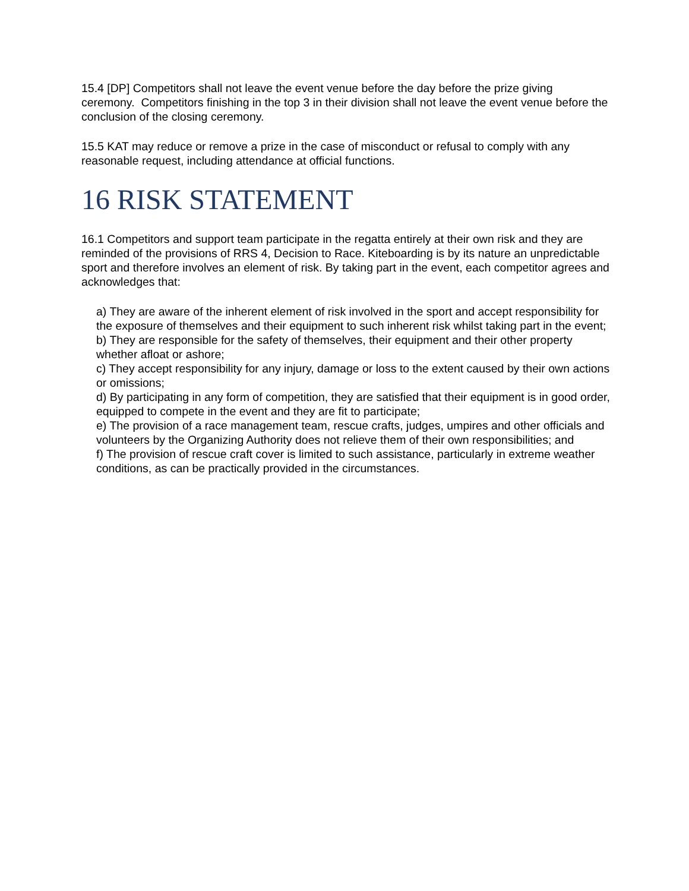15.4 [DP] Competitors shall not leave the event venue before the day before the prize giving ceremony. Competitors finishing in the top 3 in their division shall not leave the event venue before the conclusion of the closing ceremony.
15.5 KAT may reduce or remove a prize in the case of misconduct or refusal to comply with any reasonable request, including attendance at official functions.
16 RISK STATEMENT
16.1 Competitors and support team participate in the regatta entirely at their own risk and they are reminded of the provisions of RRS 4, Decision to Race. Kiteboarding is by its nature an unpredictable sport and therefore involves an element of risk. By taking part in the event, each competitor agrees and acknowledges that:
a) They are aware of the inherent element of risk involved in the sport and accept responsibility for the exposure of themselves and their equipment to such inherent risk whilst taking part in the event;
b) They are responsible for the safety of themselves, their equipment and their other property whether afloat or ashore;
c) They accept responsibility for any injury, damage or loss to the extent caused by their own actions or omissions;
d) By participating in any form of competition, they are satisfied that their equipment is in good order, equipped to compete in the event and they are fit to participate;
e) The provision of a race management team, rescue crafts, judges, umpires and other officials and volunteers by the Organizing Authority does not relieve them of their own responsibilities; and
f) The provision of rescue craft cover is limited to such assistance, particularly in extreme weather conditions, as can be practically provided in the circumstances.